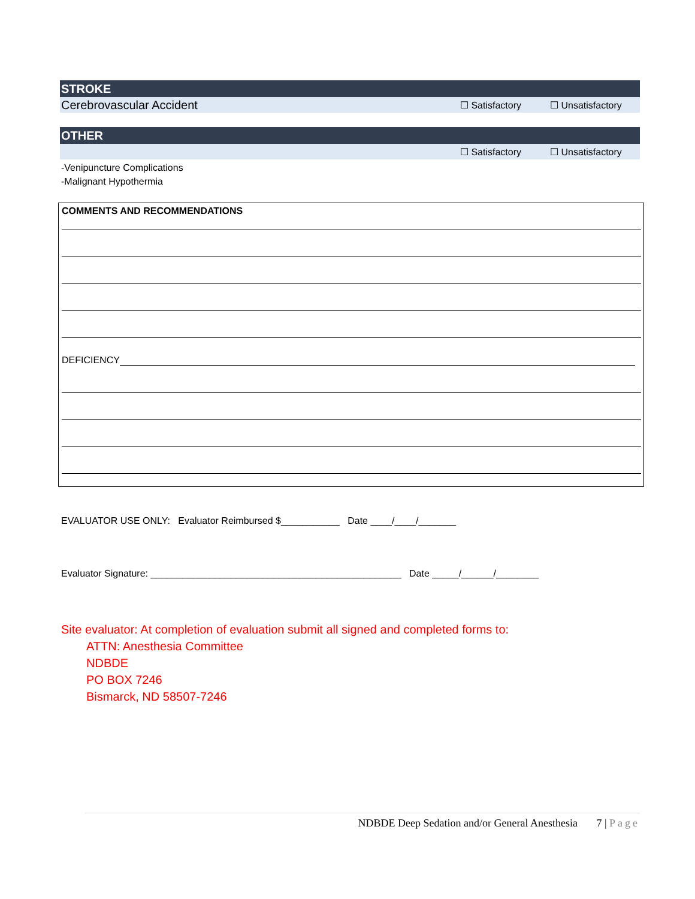STROKE
Cerebrovascular Accident
☐ Satisfactory ☐ Unsatisfactory
OTHER
☐ Satisfactory ☐ Unsatisfactory
-Venipuncture Complications
-Malignant Hypothermia
COMMENTS AND RECOMMENDATIONS
DEFICIENCY
EVALUATOR USE ONLY: Evaluator Reimbursed $___________ Date ____/____/_______
Evaluator Signature: _______________________________________________ Date _____/______/________
Site evaluator: At completion of evaluation submit all signed and completed forms to:
ATTN: Anesthesia Committee
NDBDE
PO BOX 7246
Bismarck, ND 58507-7246
NDBDE Deep Sedation and/or General Anesthesia 7 | Page